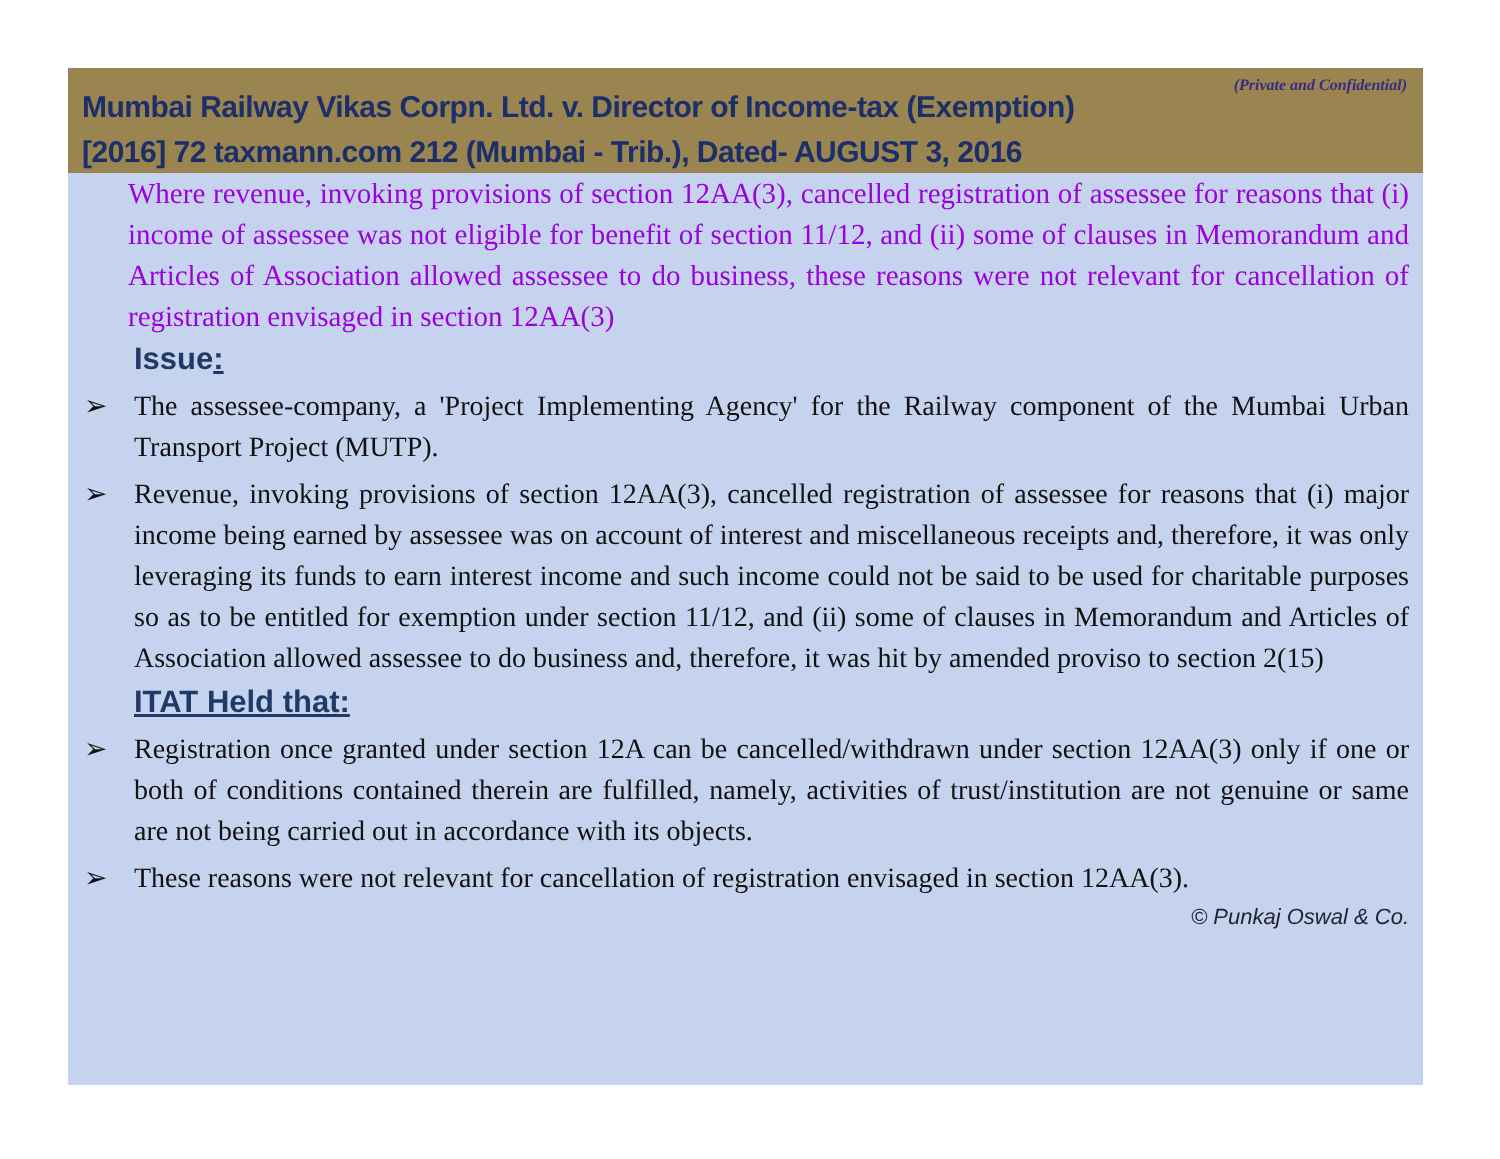(Private and Confidential)
Mumbai Railway Vikas Corpn. Ltd. v. Director of Income-tax (Exemption)
[2016] 72 taxmann.com 212 (Mumbai - Trib.), Dated- AUGUST 3, 2016
Where revenue, invoking provisions of section 12AA(3), cancelled registration of assessee for reasons that (i) income of assessee was not eligible for benefit of section 11/12, and (ii) some of clauses in Memorandum and Articles of Association allowed assessee to do business, these reasons were not relevant for cancellation of registration envisaged in section 12AA(3)
Issue:
➢ The assessee-company, a 'Project Implementing Agency' for the Railway component of the Mumbai Urban Transport Project (MUTP).
➢ Revenue, invoking provisions of section 12AA(3), cancelled registration of assessee for reasons that (i) major income being earned by assessee was on account of interest and miscellaneous receipts and, therefore, it was only leveraging its funds to earn interest income and such income could not be said to be used for charitable purposes so as to be entitled for exemption under section 11/12, and (ii) some of clauses in Memorandum and Articles of Association allowed assessee to do business and, therefore, it was hit by amended proviso to section 2(15)
ITAT Held that:
➢ Registration once granted under section 12A can be cancelled/withdrawn under section 12AA(3) only if one or both of conditions contained therein are fulfilled, namely, activities of trust/institution are not genuine or same are not being carried out in accordance with its objects.
➢ These reasons were not relevant for cancellation of registration envisaged in section 12AA(3).
© Punkaj Oswal & Co.